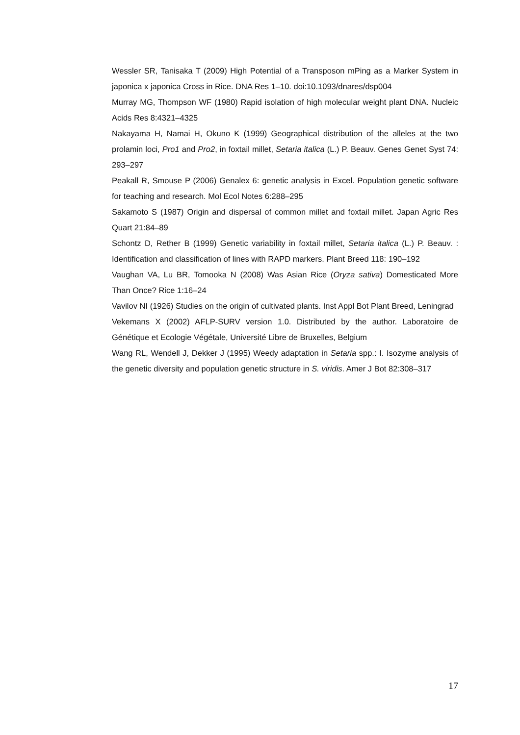Wessler SR, Tanisaka T (2009) High Potential of a Transposon mPing as a Marker System in japonica x japonica Cross in Rice. DNA Res 1–10. doi:10.1093/dnares/dsp004
Murray MG, Thompson WF (1980) Rapid isolation of high molecular weight plant DNA. Nucleic Acids Res 8:4321–4325
Nakayama H, Namai H, Okuno K (1999) Geographical distribution of the alleles at the two prolamin loci, Pro1 and Pro2, in foxtail millet, Setaria italica (L.) P. Beauv. Genes Genet Syst 74: 293–297
Peakall R, Smouse P (2006) Genalex 6: genetic analysis in Excel. Population genetic software for teaching and research. Mol Ecol Notes 6:288–295
Sakamoto S (1987) Origin and dispersal of common millet and foxtail millet. Japan Agric Res Quart 21:84–89
Schontz D, Rether B (1999) Genetic variability in foxtail millet, Setaria italica (L.) P. Beauv. : Identification and classification of lines with RAPD markers. Plant Breed 118: 190–192
Vaughan VA, Lu BR, Tomooka N (2008) Was Asian Rice (Oryza sativa) Domesticated More Than Once? Rice 1:16–24
Vavilov NI (1926) Studies on the origin of cultivated plants. Inst Appl Bot Plant Breed, Leningrad
Vekemans X (2002) AFLP-SURV version 1.0. Distributed by the author. Laboratoire de Génétique et Ecologie Végétale, Université Libre de Bruxelles, Belgium
Wang RL, Wendell J, Dekker J (1995) Weedy adaptation in Setaria spp.: I. Isozyme analysis of the genetic diversity and population genetic structure in S. viridis. Amer J Bot 82:308–317
17